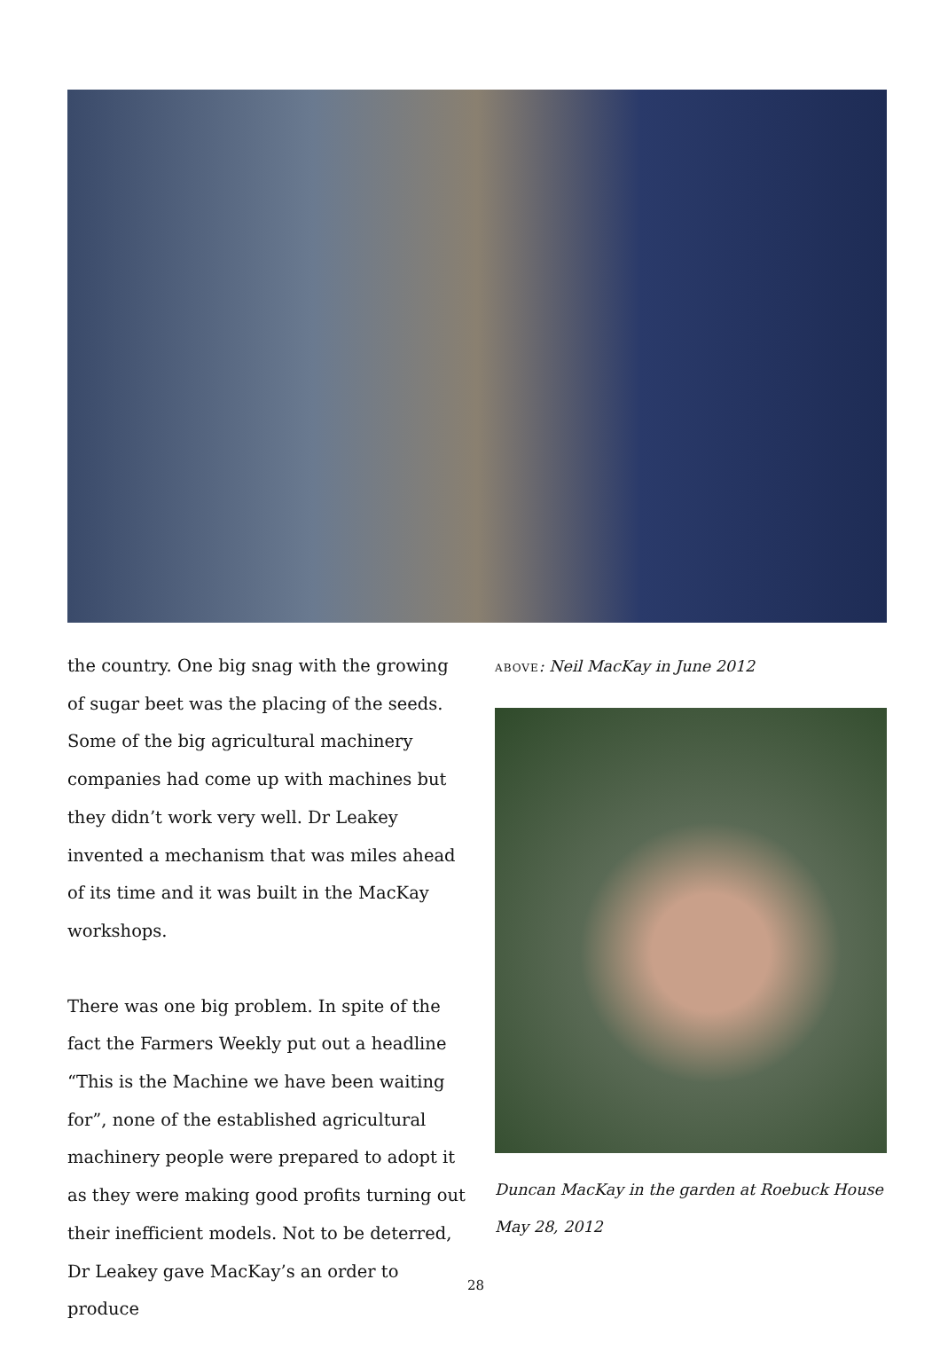the country. One big snag with the growing of sugar beet was the placing of the seeds. Some of the big agricultural machinery companies had come up with machines but they didn’t work very well. Dr Leakey invented a mechanism that was miles ahead of its time and it was built in the MacKay workshops.
There was one big problem. In spite of the fact the Farmers Weekly put out a headline “This is the Machine we have been waiting for”, none of the established agricultural machinery people were prepared to adopt it as they were making good profits turning out their inefficient models. Not to be deterred, Dr Leakey gave MacKay’s an order to produce
ABOVE: Neil MacKay in June 2012
Duncan MacKay in the garden at Roebuck House
May 28, 2012
28